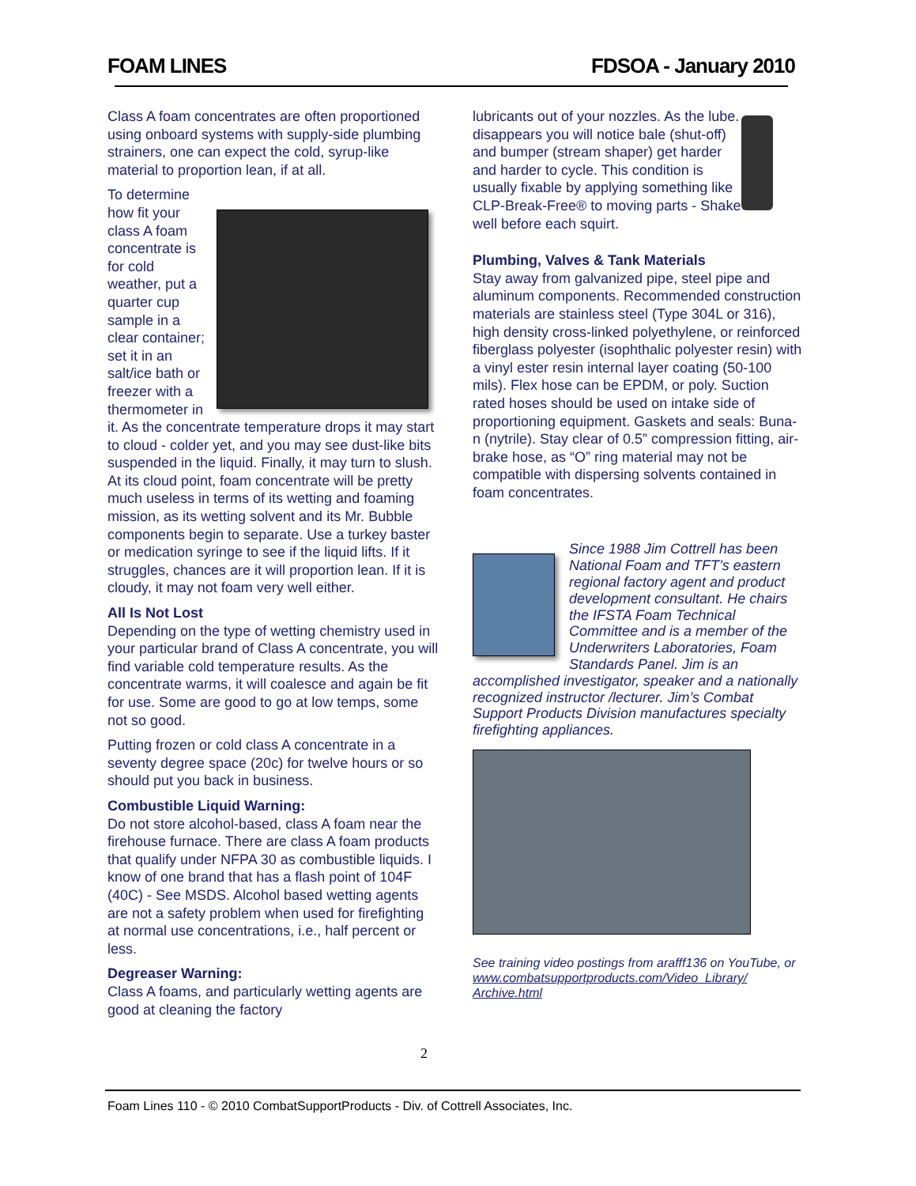FOAM LINES FDSOA - January 2010
Class A foam concentrates are often proportioned using onboard systems with supply-side plumbing strainers, one can expect the cold, syrup-like material to proportion lean, if at all.
To determine how fit your class A foam concentrate is for cold weather, put a quarter cup sample in a clear container; set it in an salt/ice bath or freezer with a thermometer in it. As the concentrate temperature drops it may start to cloud - colder yet, and you may see dust-like bits suspended in the liquid. Finally, it may turn to slush. At its cloud point, foam concentrate will be pretty much useless in terms of its wetting and foaming mission, as its wetting solvent and its Mr. Bubble components begin to separate. Use a turkey baster or medication syringe to see if the liquid lifts. If it struggles, chances are it will proportion lean. If it is cloudy, it may not foam very well either.
All Is Not Lost
Depending on the type of wetting chemistry used in your particular brand of Class A concentrate, you will find variable cold temperature results. As the concentrate warms, it will coalesce and again be fit for use. Some are good to go at low temps, some not so good.
Putting frozen or cold class A concentrate in a seventy degree space (20c) for twelve hours or so should put you back in business.
Combustible Liquid Warning:
Do not store alcohol-based, class A foam near the firehouse furnace. There are class A foam products that qualify under NFPA 30 as combustible liquids. I know of one brand that has a flash point of 104F (40C) - See MSDS. Alcohol based wetting agents are not a safety problem when used for firefighting at normal use concentrations, i.e., half percent or less.
Degreaser Warning:
Class A foams, and particularly wetting agents are good at cleaning the factory
lubricants out of your nozzles. As the lube. disappears you will notice bale (shut-off) and bumper (stream shaper) get harder and harder to cycle. This condition is usually fixable by applying something like CLP-Break-Free® to moving parts - Shake well before each squirt.
Plumbing, Valves & Tank Materials
Stay away from galvanized pipe, steel pipe and aluminum components. Recommended construction materials are stainless steel (Type 304L or 316), high density cross-linked polyethylene, or reinforced fiberglass polyester (isophthalic polyester resin) with a vinyl ester resin internal layer coating (50-100 mils). Flex hose can be EPDM, or poly. Suction rated hoses should be used on intake side of proportioning equipment. Gaskets and seals: Buna-n (nytrile). Stay clear of 0.5” compression fitting, air-brake hose, as “O” ring material may not be compatible with dispersing solvents contained in foam concentrates.
Since 1988 Jim Cottrell has been National Foam and TFT’s eastern regional factory agent and product development consultant. He chairs the IFSTA Foam Technical Committee and is a member of the Underwriters Laboratories, Foam Standards Panel. Jim is an accomplished investigator, speaker and a nationally recognized instructor /lecturer. Jim’s Combat Support Products Division manufactures specialty firefighting appliances.
See training video postings from arafff136 on YouTube, or www.combatsupportproducts.com/Video_Library/ Archive.html
2
Foam Lines 110 - © 2010 CombatSupportProducts - Div. of Cottrell Associates, Inc.